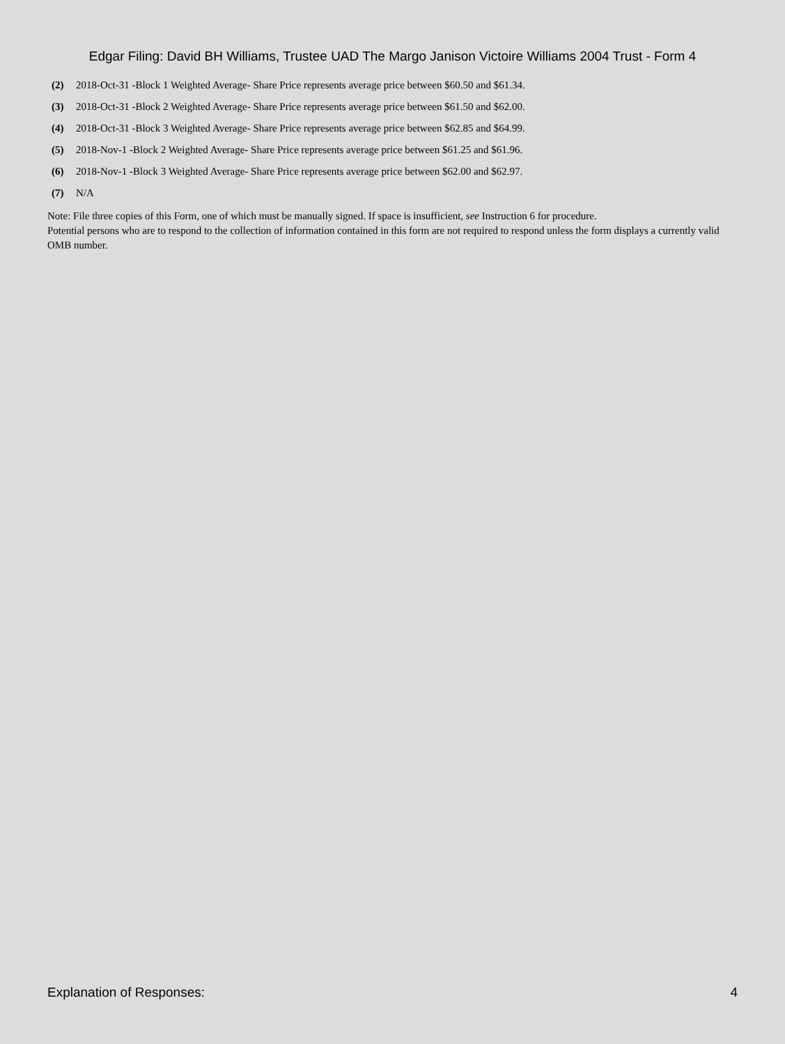Edgar Filing: David BH Williams, Trustee UAD The Margo Janison Victoire Williams 2004 Trust - Form 4
| (2) | 2018-Oct-31 -Block 1 Weighted Average- Share Price represents average price between $60.50 and $61.34. |
| (3) | 2018-Oct-31 -Block 2 Weighted Average- Share Price represents average price between $61.50 and $62.00. |
| (4) | 2018-Oct-31 -Block 3 Weighted Average- Share Price represents average price between $62.85 and $64.99. |
| (5) | 2018-Nov-1 -Block 2 Weighted Average- Share Price represents average price between $61.25 and $61.96. |
| (6) | 2018-Nov-1 -Block 3 Weighted Average- Share Price represents average price between $62.00 and $62.97. |
| (7) | N/A |
Note: File three copies of this Form, one of which must be manually signed. If space is insufficient, see Instruction 6 for procedure.
Potential persons who are to respond to the collection of information contained in this form are not required to respond unless the form displays a currently valid OMB number.
Explanation of Responses: 4